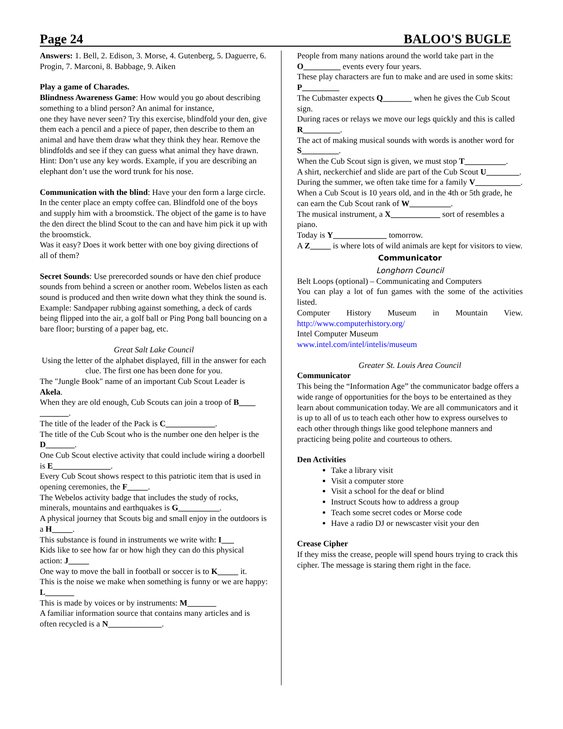Page 24 BALOO'S BUGLE
Answers: 1. Bell, 2. Edison, 3. Morse, 4. Gutenberg, 5. Daguerre, 6. Progin, 7. Marconi, 8. Babbage, 9. Aiken
Play a game of Charades.
Blindness Awareness Game: How would you go about describing something to a blind person? An animal for instance,
one they have never seen? Try this exercise, blindfold your den, give them each a pencil and a piece of paper, then describe to them an animal and have them draw what they think they hear. Remove the blindfolds and see if they can guess what animal they have drawn. Hint: Don’t use any key words. Example, if you are describing an elephant don’t use the word trunk for his nose.
Communication with the blind: Have your den form a large circle. In the center place an empty coffee can. Blindfold one of the boys and supply him with a broomstick. The object of the game is to have the den direct the blind Scout to the can and have him pick it up with the broomstick.
Was it easy? Does it work better with one boy giving directions of all of them?
Secret Sounds: Use prerecorded sounds or have den chief produce sounds from behind a screen or another room. Webelos listen as each sound is produced and then write down what they think the sound is. Example: Sandpaper rubbing against something, a deck of cards being flipped into the air, a golf ball or Ping Pong ball bouncing on a bare floor; bursting of a paper bag, etc.
Great Salt Lake Council
Using the letter of the alphabet displayed, fill in the answer for each clue. The first one has been done for you.
The "Jungle Book" name of an important Cub Scout Leader is Akela.
When they are old enough, Cub Scouts can join a troop of B____ _______.
The title of the leader of the Pack is C____________.
The title of the Cub Scout who is the number one den helper is the D_______.
One Cub Scout elective activity that could include wiring a doorbell is E______________.
Every Cub Scout shows respect to this patriotic item that is used in opening ceremonies, the F_____.
The Webelos activity badge that includes the study of rocks, minerals, mountains and earthquakes is G__________.
A physical journey that Scouts big and small enjoy in the outdoors is a H_____.
This substance is found in instruments we write with: I___
Kids like to see how far or how high they can do this physical action: J_____
One way to move the ball in football or soccer is to K_____ it.
This is the noise we make when something is funny or we are happy: L_______
This is made by voices or by instruments: M_______
A familiar information source that contains many articles and is often recycled is a N_____________.
People from many nations around the world take part in the O_________ events every four years.
These play characters are fun to make and are used in some skits: P_________
The Cubmaster expects Q_______ when he gives the Cub Scout sign.
During races or relays we move our legs quickly and this is called R_________.
The act of making musical sounds with words is another word for S_________.
When the Cub Scout sign is given, we must stop T__________.
A shirt, neckerchief and slide are part of the Cub Scout U________.
During the summer, we often take time for a family V___________.
When a Cub Scout is 10 years old, and in the 4th or 5th grade, he can earn the Cub Scout rank of W__________.
The musical instrument, a X____________ sort of resembles a piano.
Today is Y_____________ tomorrow.
A Z_____ is where lots of wild animals are kept for visitors to view.
Communicator
Longhorn Council
Belt Loops (optional) – Communicating and Computers
You can play a lot of fun games with the some of the activities listed.
Computer History Museum in Mountain View.
http://www.computerhistory.org/
Intel Computer Museum
www.intel.com/intel/intelis/museum
Greater St. Louis Area Council
Communicator
This being the “Information Age” the communicator badge offers a wide range of opportunities for the boys to be entertained as they learn about communication today. We are all communicators and it is up to all of us to teach each other how to express ourselves to each other through things like good telephone manners and practicing being polite and courteous to others.
Den Activities
Take a library visit
Visit a computer store
Visit a school for the deaf or blind
Instruct Scouts how to address a group
Teach some secret codes or Morse code
Have a radio DJ or newscaster visit your den
Crease Cipher
If they miss the crease, people will spend hours trying to crack this cipher. The message is staring them right in the face.